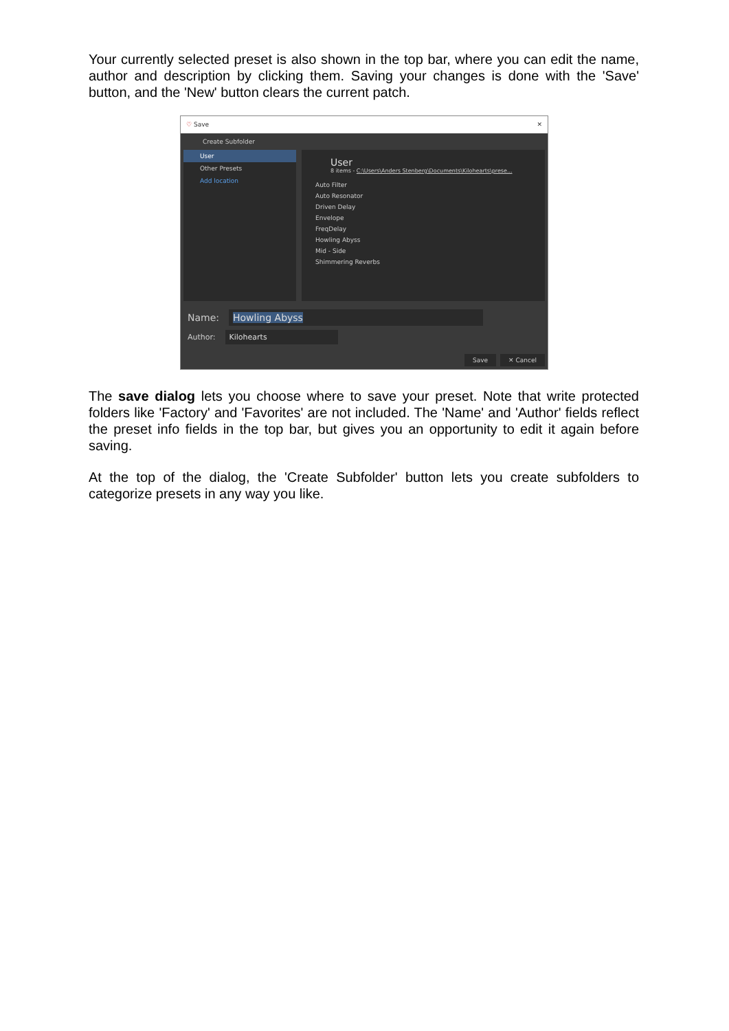Your currently selected preset is also shown in the top bar, where you can edit the name, author and description by clicking them. Saving your changes is done with the 'Save' button, and the 'New' button clears the current patch.
♡ Save ✕
Create Subfolder
User
Other Presets
Add location
User
8 items - C:\Users\Anders Stenberg\Documents\Kilohearts\prese...
Auto Filter
Auto Resonator
Driven Delay
Envelope
FreqDelay
Howling Abyss
Mid - Side
Shimmering Reverbs
Name: Howling Abyss
Author: Kilohearts
Save ✕ Cancel
The save dialog lets you choose where to save your preset. Note that write protected folders like 'Factory' and 'Favorites' are not included. The 'Name' and 'Author' fields reflect the preset info fields in the top bar, but gives you an opportunity to edit it again before saving.
At the top of the dialog, the 'Create Subfolder' button lets you create subfolders to categorize presets in any way you like.